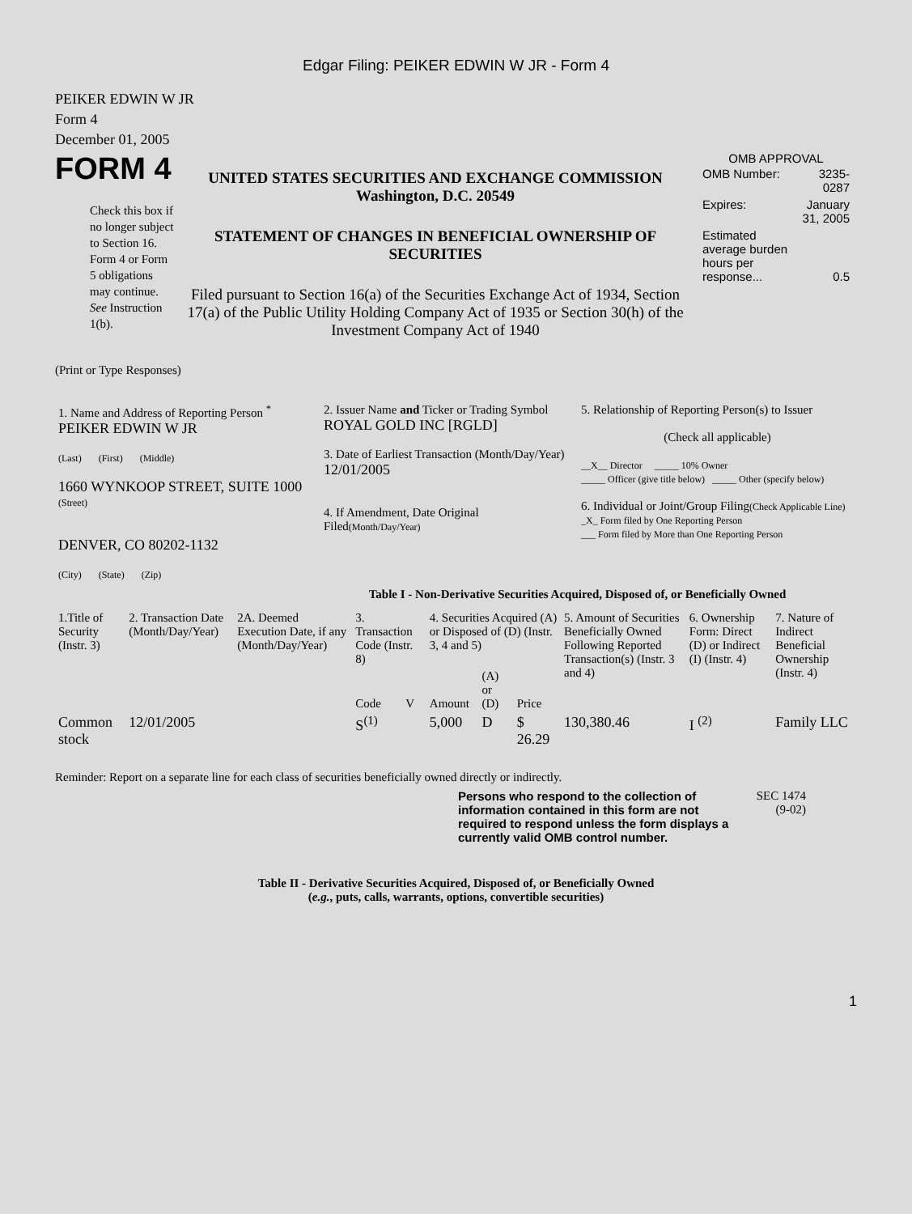Edgar Filing: PEIKER EDWIN W JR - Form 4
PEIKER EDWIN W JR
Form 4
December 01, 2005
FORM 4
Check this box if no longer subject to Section 16. Form 4 or Form 5 obligations may continue. See Instruction 1(b).
UNITED STATES SECURITIES AND EXCHANGE COMMISSION
Washington, D.C. 20549
STATEMENT OF CHANGES IN BENEFICIAL OWNERSHIP OF SECURITIES
Filed pursuant to Section 16(a) of the Securities Exchange Act of 1934, Section 17(a) of the Public Utility Holding Company Act of 1935 or Section 30(h) of the Investment Company Act of 1940
OMB APPROVAL
| OMB Number: | 3235-0287 |
| Expires: | January 31, 2005 |
| Estimated average burden hours per response... | 0.5 |
(Print or Type Responses)
| 1. Name and Address of Reporting Person <sup>*</sup> PEIKER EDWIN W JR (Last) (First) (Middle) 1660 WYNKOOP STREET, SUITE 1000 (Street) DENVER, CO 80202-1132 (City) (State) (Zip) | 2. Issuer Name and Ticker or Trading Symbol ROYAL GOLD INC [RGLD] 3. Date of Earliest Transaction (Month/Day/Year) 12/01/2005 4. If Amendment, Date Original Filed (Month/Day/Year) | 5. Relationship of Reporting Person(s) to Issuer (Check all applicable) __X__ Director _____ 10% Owner _____ Officer (give title below) _____ Other (specify below) 6. Individual or Joint/Group Filing (Check Applicable Line) _X_ Form filed by One Reporting Person ___ Form filed by More than One Reporting Person |
Table I - Non-Derivative Securities Acquired, Disposed of, or Beneficially Owned
| 1.Title of Security (Instr. 3) | 2. Transaction Date (Month/Day/Year) | 2A. Deemed Execution Date, if any (Month/Day/Year) | 3. Transaction Code (Instr. 8) | | 4. Securities Acquired (A) or Disposed of (D) (Instr. 3, 4 and 5) | | | 5. Amount of Securities Beneficially Owned Following Reported Transaction(s) (Instr. 3 and 4) | 6. Ownership Form: Direct (D) or Indirect (I) (Instr. 4) | 7. Nature of Indirect Beneficial Ownership (Instr. 4) |
| --- | --- | --- | --- | --- | --- | --- | --- | --- | --- | --- |
| | | | Code | V | Amount | (A) or (D) | Price | | | |
| Common stock | 12/01/2005 | | S<sup>(1)</sup> | | 5,000 | D | $ 26.29 | 130,380.46 | I <sup>(2)</sup> | Family LLC |
Reminder: Report on a separate line for each class of securities beneficially owned directly or indirectly.
Persons who respond to the collection of information contained in this form are not required to respond unless the form displays a currently valid OMB control number.
SEC 1474
(9-02)
Table II - Derivative Securities Acquired, Disposed of, or Beneficially Owned
(e.g., puts, calls, warrants, options, convertible securities)
1